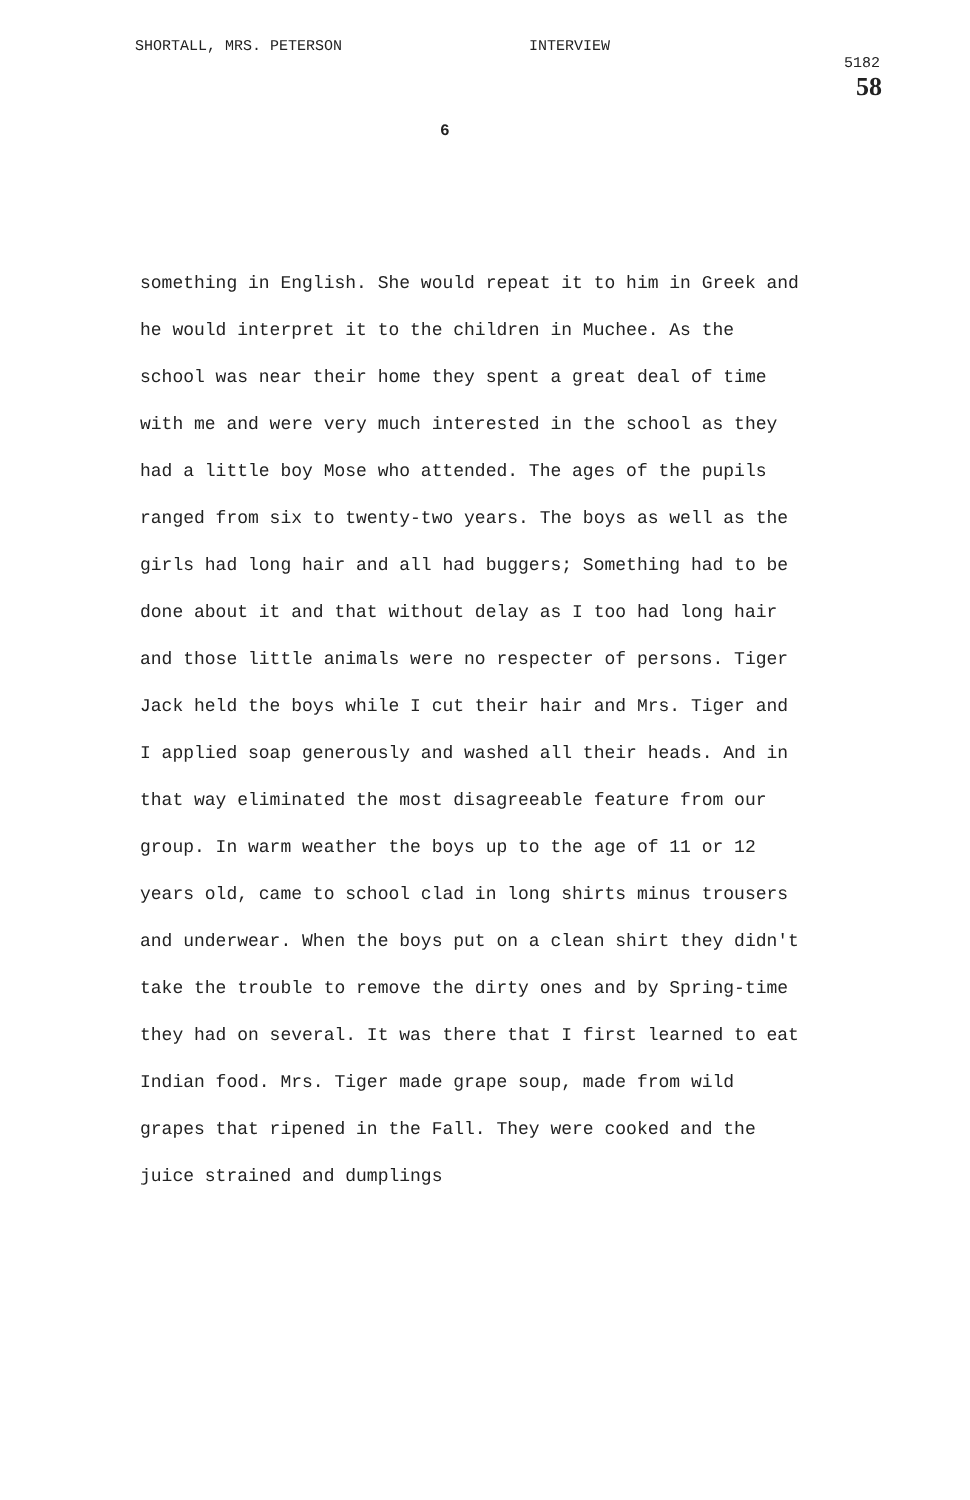SHORTALL, MRS. PETERSON INTERVIEW
5182
58
6
something in English. She would repeat it to him in Greek and he would interpret it to the children in Muchee. As the school was near their home they spent a great deal of time with me and were very much interested in the school as they had a little boy Mose who attended. The ages of the pupils ranged from six to twenty-two years. The boys as well as the girls had long hair and all had buggers; Something had to be done about it and that without delay as I too had long hair and those little animals were no respecter of persons. Tiger Jack held the boys while I cut their hair and Mrs. Tiger and I applied soap generously and washed all their heads. And in that way eliminated the most disagreeable feature from our group. In warm weather the boys up to the age of 11 or 12 years old, came to school clad in long shirts minus trousers and underwear. When the boys put on a clean shirt they didn't take the trouble to remove the dirty ones and by Spring-time they had on several. It was there that I first learned to eat Indian food. Mrs. Tiger made grape soup, made from wild grapes that ripened in the Fall. They were cooked and the juice strained and dumplings